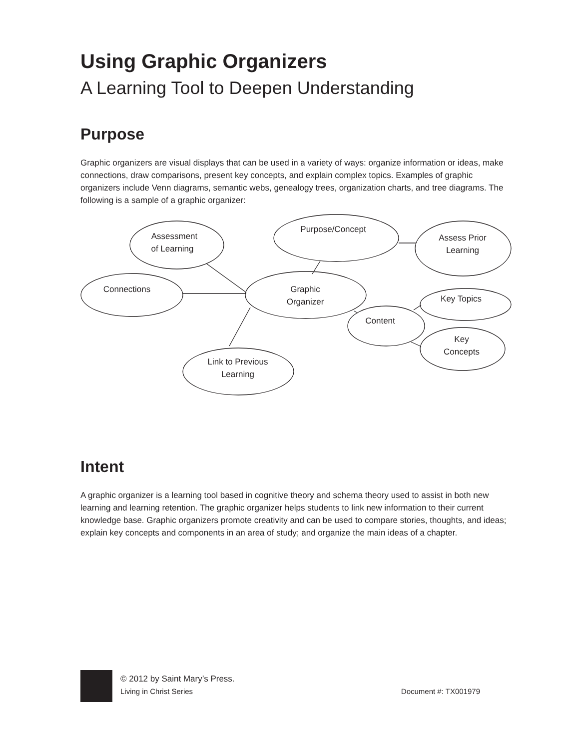Using Graphic Organizers
A Learning Tool to Deepen Understanding
Purpose
Graphic organizers are visual displays that can be used in a variety of ways: organize information or ideas, make connections, draw comparisons, present key concepts, and explain complex topics. Examples of graphic organizers include Venn diagrams, semantic webs, genealogy trees, organization charts, and tree diagrams. The following is a sample of a graphic organizer:
Assessment
of Learning
Purpose/Concept
Assess Prior
Learning
Connections
Graphic
Organizer
Content
Key Topics
Key
Concepts
Link to Previous
Learning
Intent
A graphic organizer is a learning tool based in cognitive theory and schema theory used to assist in both new learning and learning retention. The graphic organizer helps students to link new information to their current knowledge base. Graphic organizers promote creativity and can be used to compare stories, thoughts, and ideas; explain key concepts and components in an area of study; and organize the main ideas of a chapter.
© 2012 by Saint Mary’s Press.
Living in Christ Series Document #: TX001979